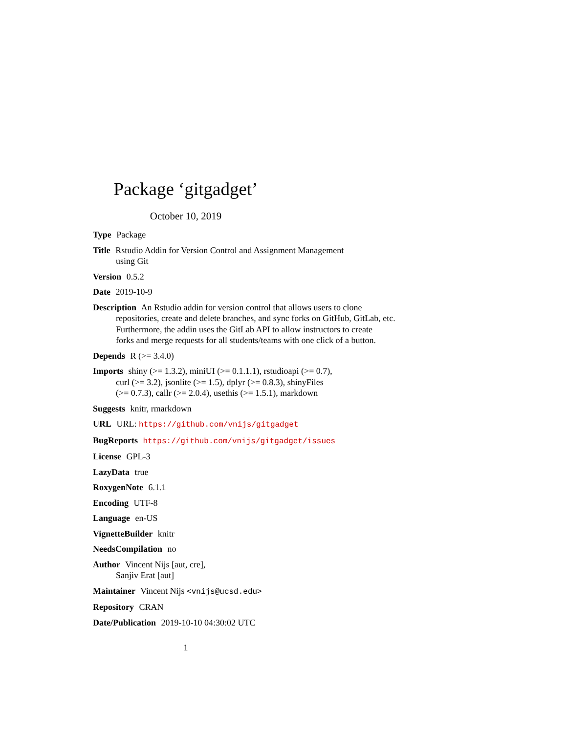Package ‘gitgadget’
October 10, 2019
Type Package
Title Rstudio Addin for Version Control and Assignment Management
using Git
Version 0.5.2
Date 2019-10-9
Description An Rstudio addin for version control that allows users to clone
repositories, create and delete branches, and sync forks on GitHub, GitLab, etc.
Furthermore, the addin uses the GitLab API to allow instructors to create
forks and merge requests for all students/teams with one click of a button.
Depends R (>= 3.4.0)
Imports shiny (>= 1.3.2), miniUI (>= 0.1.1.1), rstudioapi (>= 0.7),
curl (>= 3.2), jsonlite (>= 1.5), dplyr (>= 0.8.3), shinyFiles
(>= 0.7.3), callr (>= 2.0.4), usethis (>= 1.5.1), markdown
Suggests knitr, rmarkdown
URL URL: https://github.com/vnijs/gitgadget
BugReports https://github.com/vnijs/gitgadget/issues
License GPL-3
LazyData true
RoxygenNote 6.1.1
Encoding UTF-8
Language en-US
VignetteBuilder knitr
NeedsCompilation no
Author Vincent Nijs [aut, cre],
Sanjiv Erat [aut]
Maintainer Vincent Nijs <vnijs@ucsd.edu>
Repository CRAN
Date/Publication 2019-10-10 04:30:02 UTC
1